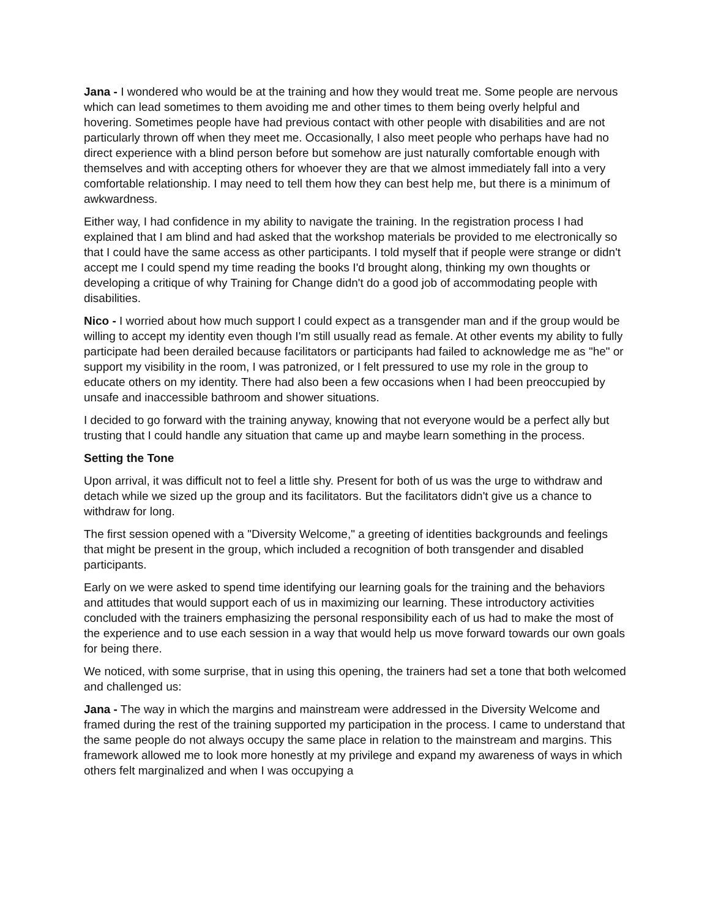Jana - I wondered who would be at the training and how they would treat me. Some people are nervous which can lead sometimes to them avoiding me and other times to them being overly helpful and hovering. Sometimes people have had previous contact with other people with disabilities and are not particularly thrown off when they meet me. Occasionally, I also meet people who perhaps have had no direct experience with a blind person before but somehow are just naturally comfortable enough with themselves and with accepting others for whoever they are that we almost immediately fall into a very comfortable relationship. I may need to tell them how they can best help me, but there is a minimum of awkwardness.
Either way, I had confidence in my ability to navigate the training. In the registration process I had explained that I am blind and had asked that the workshop materials be provided to me electronically so that I could have the same access as other participants. I told myself that if people were strange or didn't accept me I could spend my time reading the books I'd brought along, thinking my own thoughts or developing a critique of why Training for Change didn't do a good job of accommodating people with disabilities.
Nico - I worried about how much support I could expect as a transgender man and if the group would be willing to accept my identity even though I'm still usually read as female. At other events my ability to fully participate had been derailed because facilitators or participants had failed to acknowledge me as "he" or support my visibility in the room, I was patronized, or I felt pressured to use my role in the group to educate others on my identity. There had also been a few occasions when I had been preoccupied by unsafe and inaccessible bathroom and shower situations.
I decided to go forward with the training anyway, knowing that not everyone would be a perfect ally but trusting that I could handle any situation that came up and maybe learn something in the process.
Setting the Tone
Upon arrival, it was difficult not to feel a little shy. Present for both of us was the urge to withdraw and detach while we sized up the group and its facilitators. But the facilitators didn't give us a chance to withdraw for long.
The first session opened with a "Diversity Welcome," a greeting of identities backgrounds and feelings that might be present in the group, which included a recognition of both transgender and disabled participants.
Early on we were asked to spend time identifying our learning goals for the training and the behaviors and attitudes that would support each of us in maximizing our learning. These introductory activities concluded with the trainers emphasizing the personal responsibility each of us had to make the most of the experience and to use each session in a way that would help us move forward towards our own goals for being there.
We noticed, with some surprise, that in using this opening, the trainers had set a tone that both welcomed and challenged us:
Jana - The way in which the margins and mainstream were addressed in the Diversity Welcome and framed during the rest of the training supported my participation in the process. I came to understand that the same people do not always occupy the same place in relation to the mainstream and margins. This framework allowed me to look more honestly at my privilege and expand my awareness of ways in which others felt marginalized and when I was occupying a